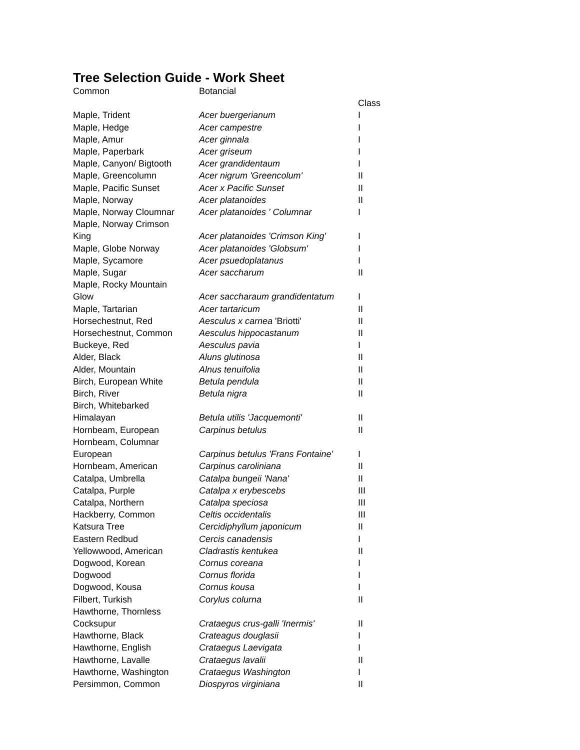Tree Selection Guide - Work Sheet
| Common | Botancial | |
| --- | --- | --- |
| | | Class |
| Maple, Trident | Acer buergerianum | I |
| Maple, Hedge | Acer campestre | I |
| Maple, Amur | Acer ginnala | I |
| Maple, Paperbark | Acer griseum | I |
| Maple, Canyon/ Bigtooth | Acer grandidentaum | I |
| Maple, Greencolumn | Acer nigrum 'Greencolum' | II |
| Maple, Pacific Sunset | Acer x Pacific Sunset | II |
| Maple, Norway | Acer platanoides | II |
| Maple, Norway Cloumnar | Acer platanoides ' Columnar | I |
| Maple, Norway Crimson King | Acer platanoides 'Crimson King' | I |
| Maple, Globe Norway | Acer platanoides 'Globsum' | I |
| Maple, Sycamore | Acer psuedoplatanus | I |
| Maple, Sugar | Acer saccharum | II |
| Maple, Rocky Mountain Glow | Acer saccharaum grandidentatum | I |
| Maple, Tartarian | Acer tartaricum | II |
| Horsechestnut, Red | Aesculus x carnea 'Briotti' | II |
| Horsechestnut, Common | Aesculus hippocastanum | II |
| Buckeye, Red | Aesculus pavia | I |
| Alder, Black | Aluns glutinosa | II |
| Alder, Mountain | Alnus tenuifolia | II |
| Birch, European White | Betula pendula | II |
| Birch, River | Betula nigra | II |
| Birch, Whitebarked Himalayan | Betula utilis 'Jacquemonti' | II |
| Hornbeam, European | Carpinus betulus | II |
| Hornbeam, Columnar European | Carpinus betulus 'Frans Fontaine' | I |
| Hornbeam, American | Carpinus caroliniana | II |
| Catalpa, Umbrella | Catalpa bungeii 'Nana' | II |
| Catalpa, Purple | Catalpa x erybescebs | III |
| Catalpa, Northern | Catalpa speciosa | III |
| Hackberry, Common | Celtis occidentalis | III |
| Katsura Tree | Cercidiphyllum japonicum | II |
| Eastern Redbud | Cercis canadensis | I |
| Yellowwood, American | Cladrastis kentukea | II |
| Dogwood, Korean | Cornus coreana | I |
| Dogwood | Cornus florida | I |
| Dogwood, Kousa | Cornus kousa | I |
| Filbert, Turkish | Corylus colurna | II |
| Hawthorne, Thornless Cocksupur | Crataegus crus-galli 'Inermis' | II |
| Hawthorne, Black | Crateagus douglasii | I |
| Hawthorne, English | Crataegus Laevigata | I |
| Hawthorne, Lavalle | Crataegus lavalii | II |
| Hawthorne, Washington | Crataegus Washington | I |
| Persimmon, Common | Diospyros virginiana | II |